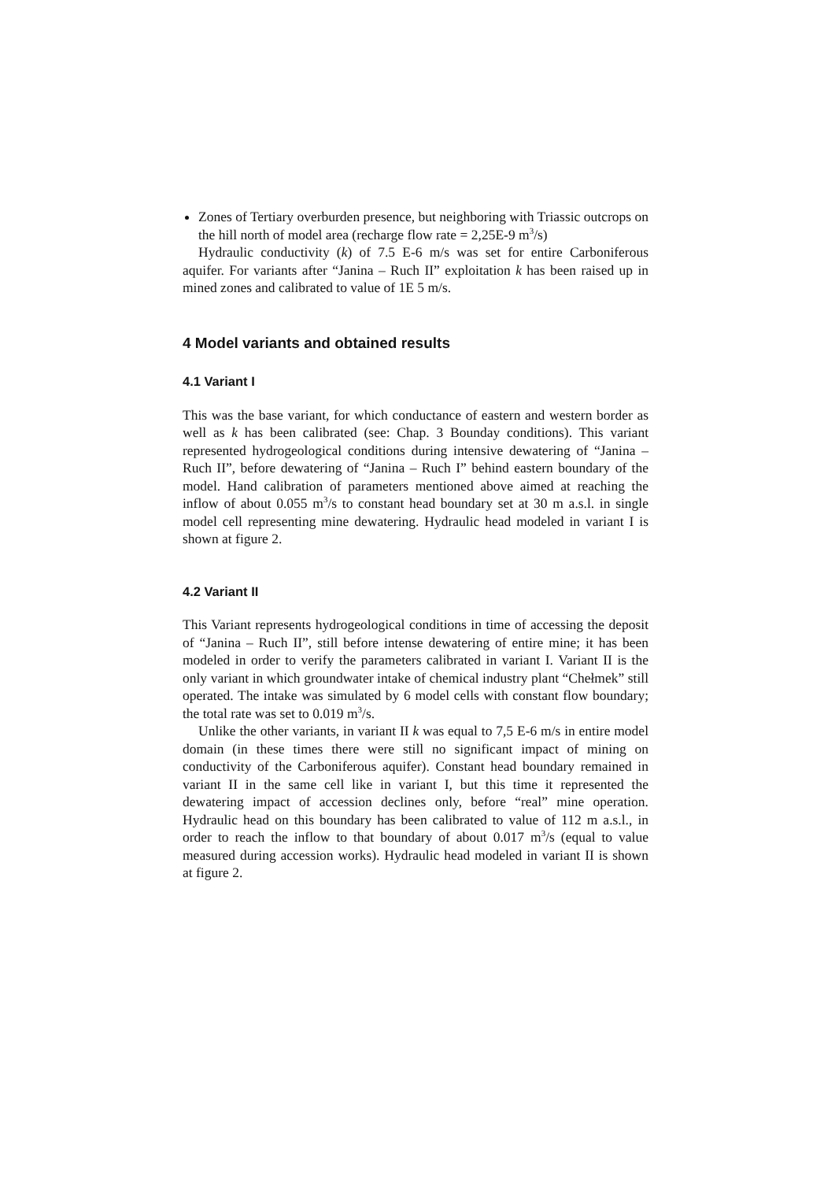Zones of Tertiary overburden presence, but neighboring with Triassic outcrops on the hill north of model area (recharge flow rate = 2,25E-9 m<sup>3</sup>/s)
Hydraulic conductivity (k) of 7.5 E-6 m/s was set for entire Carboniferous aquifer. For variants after “Janina – Ruch II” exploitation k has been raised up in mined zones and calibrated to value of 1E 5 m/s.
4 Model variants and obtained results
4.1 Variant I
This was the base variant, for which conductance of eastern and western border as well as k has been calibrated (see: Chap. 3 Bounday conditions). This variant represented hydrogeological conditions during intensive dewatering of “Janina – Ruch II”, before dewatering of “Janina – Ruch I” behind eastern boundary of the model. Hand calibration of parameters mentioned above aimed at reaching the inflow of about 0.055 m<sup>3</sup>/s to constant head boundary set at 30 m a.s.l. in single model cell representing mine dewatering. Hydraulic head modeled in variant I is shown at figure 2.
4.2 Variant II
This Variant represents hydrogeological conditions in time of accessing the deposit of “Janina – Ruch II”, still before intense dewatering of entire mine; it has been modeled in order to verify the parameters calibrated in variant I. Variant II is the only variant in which groundwater intake of chemical industry plant “Chełmek” still operated. The intake was simulated by 6 model cells with constant flow boundary; the total rate was set to 0.019 m<sup>3</sup>/s.
Unlike the other variants, in variant II k was equal to 7,5 E-6 m/s in entire model domain (in these times there were still no significant impact of mining on conductivity of the Carboniferous aquifer). Constant head boundary remained in variant II in the same cell like in variant I, but this time it represented the dewatering impact of accession declines only, before “real” mine operation. Hydraulic head on this boundary has been calibrated to value of 112 m a.s.l., in order to reach the inflow to that boundary of about 0.017 m<sup>3</sup>/s (equal to value measured during accession works). Hydraulic head modeled in variant II is shown at figure 2.